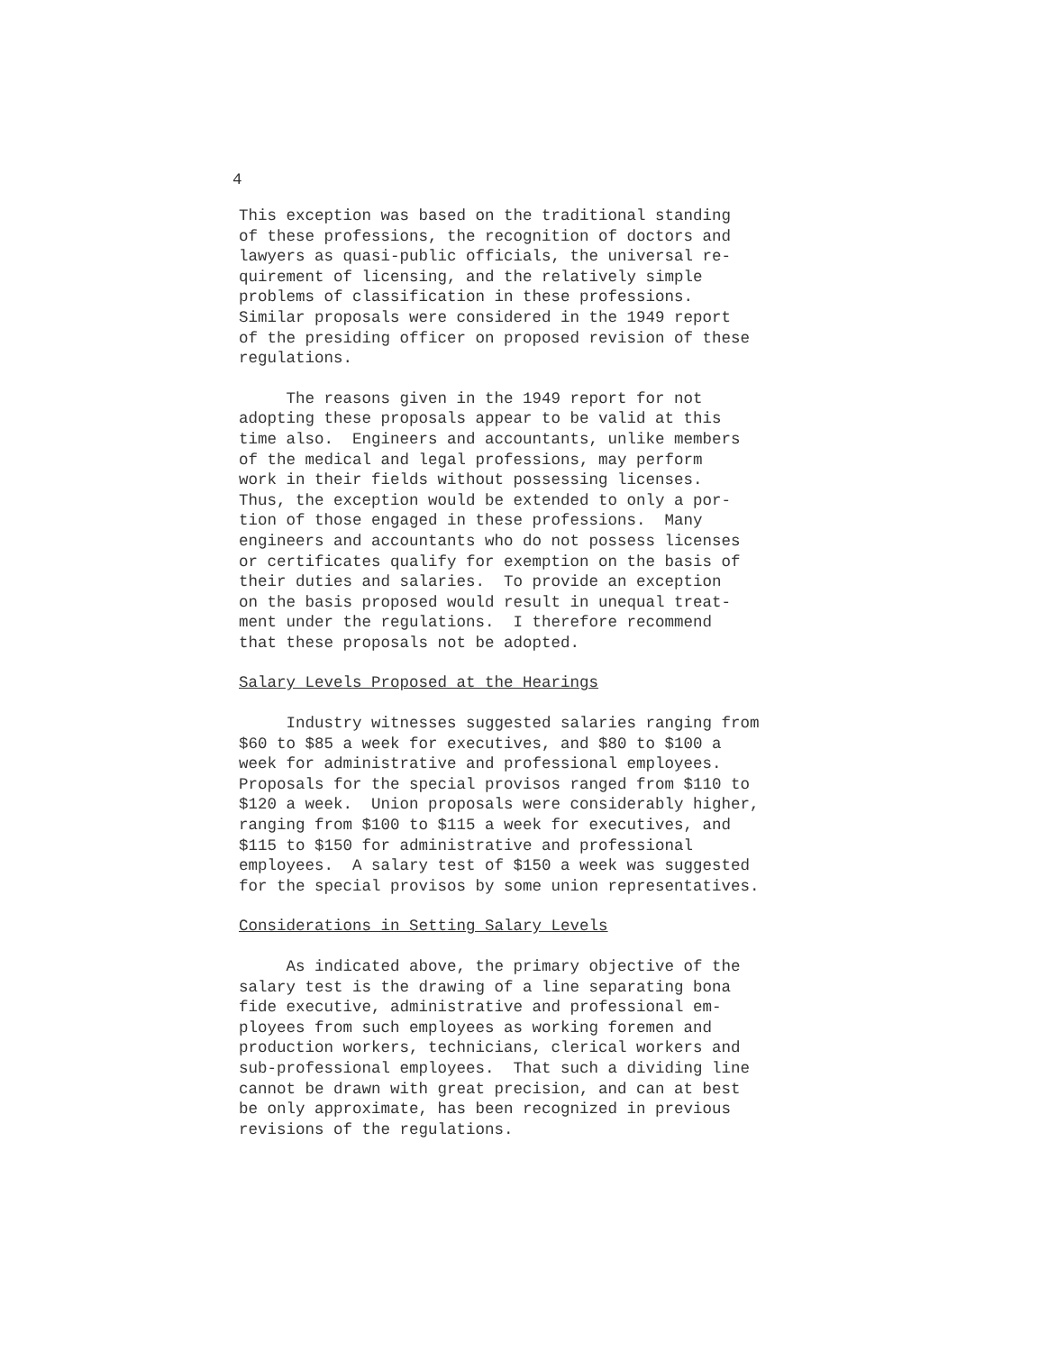4
This exception was based on the traditional standing of these professions, the recognition of doctors and lawyers as quasi-public officials, the universal re- quirement of licensing, and the relatively simple problems of classification in these professions. Similar proposals were considered in the 1949 report of the presiding officer on proposed revision of these regulations.
The reasons given in the 1949 report for not adopting these proposals appear to be valid at this time also. Engineers and accountants, unlike members of the medical and legal professions, may perform work in their fields without possessing licenses. Thus, the exception would be extended to only a por- tion of those engaged in these professions. Many engineers and accountants who do not possess licenses or certificates qualify for exemption on the basis of their duties and salaries. To provide an exception on the basis proposed would result in unequal treat- ment under the regulations. I therefore recommend that these proposals not be adopted.
Salary Levels Proposed at the Hearings
Industry witnesses suggested salaries ranging from $60 to $85 a week for executives, and $80 to $100 a week for administrative and professional employees. Proposals for the special provisos ranged from $110 to $120 a week. Union proposals were considerably higher, ranging from $100 to $115 a week for executives, and $115 to $150 for administrative and professional employees. A salary test of $150 a week was suggested for the special provisos by some union representatives.
Considerations in Setting Salary Levels
As indicated above, the primary objective of the salary test is the drawing of a line separating bona fide executive, administrative and professional em- ployees from such employees as working foremen and production workers, technicians, clerical workers and sub-professional employees. That such a dividing line cannot be drawn with great precision, and can at best be only approximate, has been recognized in previous revisions of the regulations.